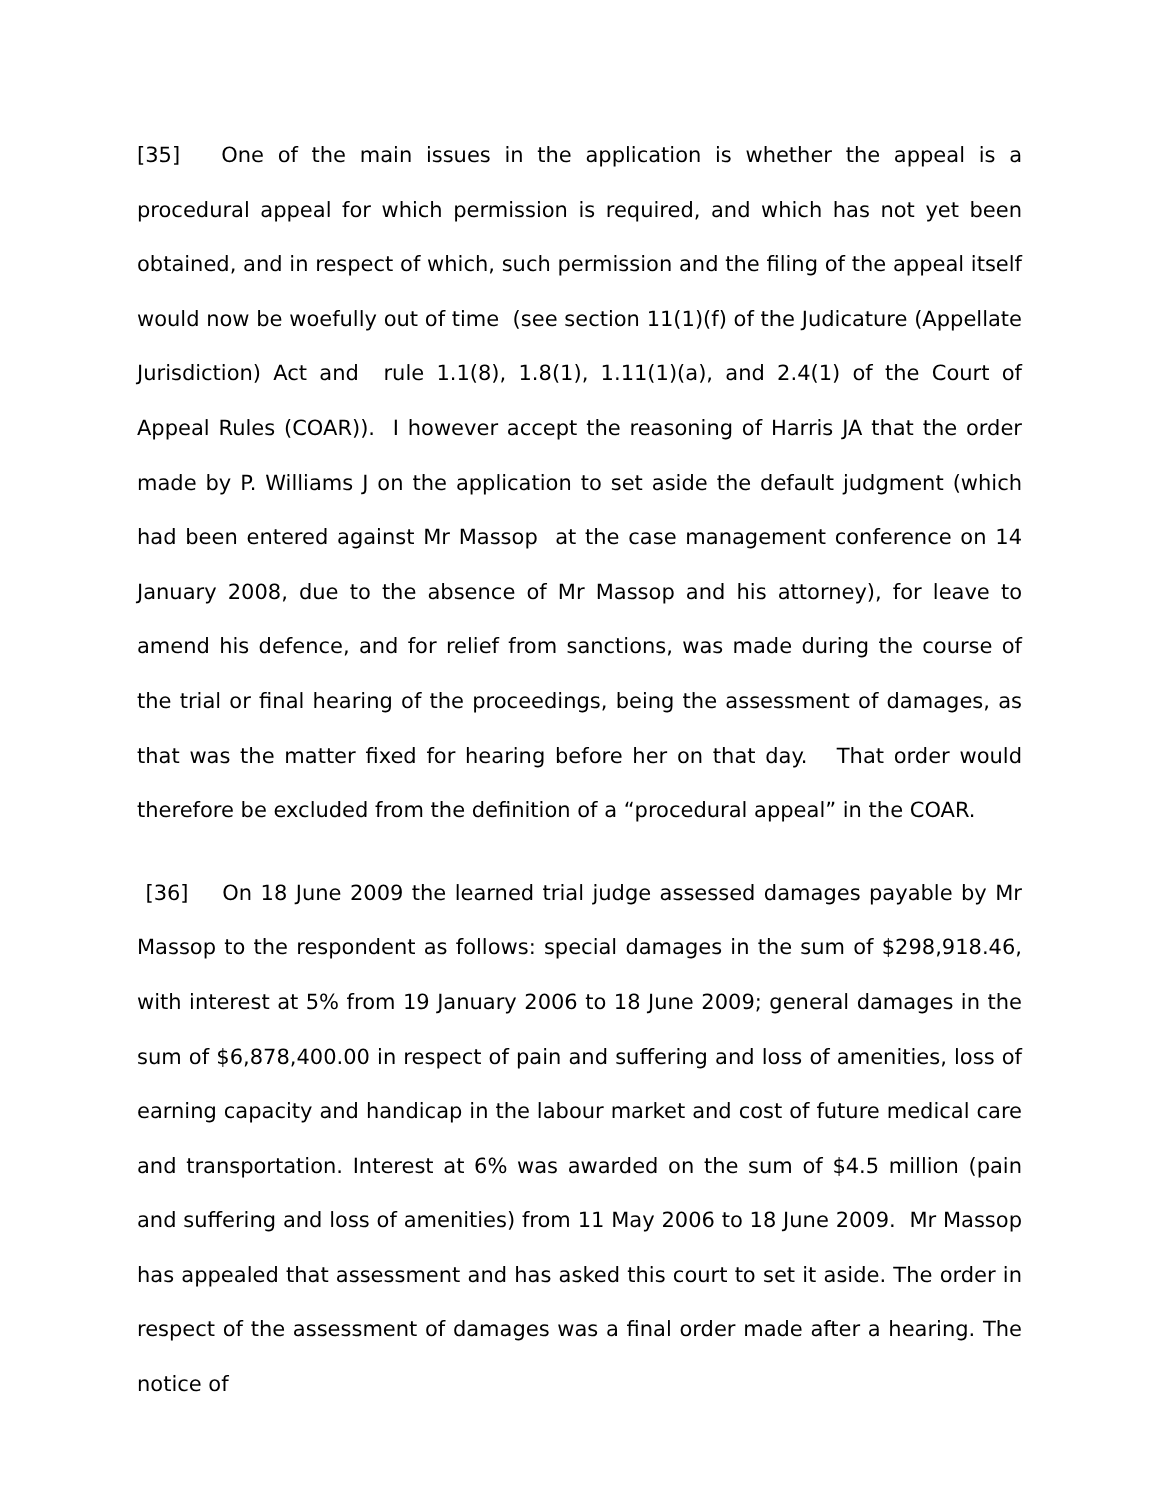[35] One of the main issues in the application is whether the appeal is a procedural appeal for which permission is required, and which has not yet been obtained, and in respect of which, such permission and the filing of the appeal itself would now be woefully out of time (see section 11(1)(f) of the Judicature (Appellate Jurisdiction) Act and rule 1.1(8), 1.8(1), 1.11(1)(a), and 2.4(1) of the Court of Appeal Rules (COAR)). I however accept the reasoning of Harris JA that the order made by P. Williams J on the application to set aside the default judgment (which had been entered against Mr Massop at the case management conference on 14 January 2008, due to the absence of Mr Massop and his attorney), for leave to amend his defence, and for relief from sanctions, was made during the course of the trial or final hearing of the proceedings, being the assessment of damages, as that was the matter fixed for hearing before her on that day. That order would therefore be excluded from the definition of a “procedural appeal” in the COAR.
[36] On 18 June 2009 the learned trial judge assessed damages payable by Mr Massop to the respondent as follows: special damages in the sum of $298,918.46, with interest at 5% from 19 January 2006 to 18 June 2009; general damages in the sum of $6,878,400.00 in respect of pain and suffering and loss of amenities, loss of earning capacity and handicap in the labour market and cost of future medical care and transportation. Interest at 6% was awarded on the sum of $4.5 million (pain and suffering and loss of amenities) from 11 May 2006 to 18 June 2009. Mr Massop has appealed that assessment and has asked this court to set it aside. The order in respect of the assessment of damages was a final order made after a hearing. The notice of